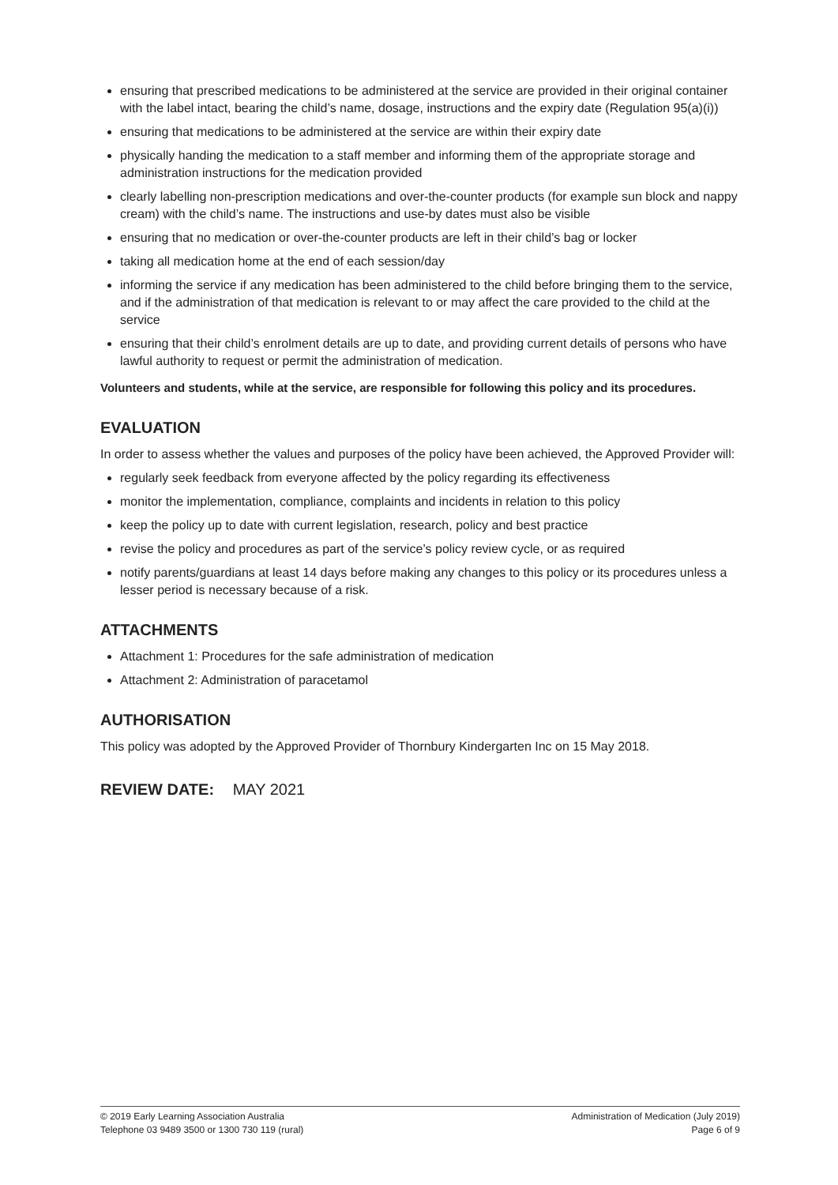ensuring that prescribed medications to be administered at the service are provided in their original container with the label intact, bearing the child’s name, dosage, instructions and the expiry date (Regulation 95(a)(i))
ensuring that medications to be administered at the service are within their expiry date
physically handing the medication to a staff member and informing them of the appropriate storage and administration instructions for the medication provided
clearly labelling non-prescription medications and over-the-counter products (for example sun block and nappy cream) with the child’s name. The instructions and use-by dates must also be visible
ensuring that no medication or over-the-counter products are left in their child’s bag or locker
taking all medication home at the end of each session/day
informing the service if any medication has been administered to the child before bringing them to the service, and if the administration of that medication is relevant to or may affect the care provided to the child at the service
ensuring that their child’s enrolment details are up to date, and providing current details of persons who have lawful authority to request or permit the administration of medication.
Volunteers and students, while at the service, are responsible for following this policy and its procedures.
EVALUATION
In order to assess whether the values and purposes of the policy have been achieved, the Approved Provider will:
regularly seek feedback from everyone affected by the policy regarding its effectiveness
monitor the implementation, compliance, complaints and incidents in relation to this policy
keep the policy up to date with current legislation, research, policy and best practice
revise the policy and procedures as part of the service’s policy review cycle, or as required
notify parents/guardians at least 14 days before making any changes to this policy or its procedures unless a lesser period is necessary because of a risk.
ATTACHMENTS
Attachment 1: Procedures for the safe administration of medication
Attachment 2: Administration of paracetamol
AUTHORISATION
This policy was adopted by the Approved Provider of Thornbury Kindergarten Inc on 15 May 2018.
REVIEW DATE: MAY 2021
© 2019 Early Learning Association Australia
Telephone 03 9489 3500 or 1300 730 119 (rural)
Administration of Medication (July 2019)
Page 6 of 9